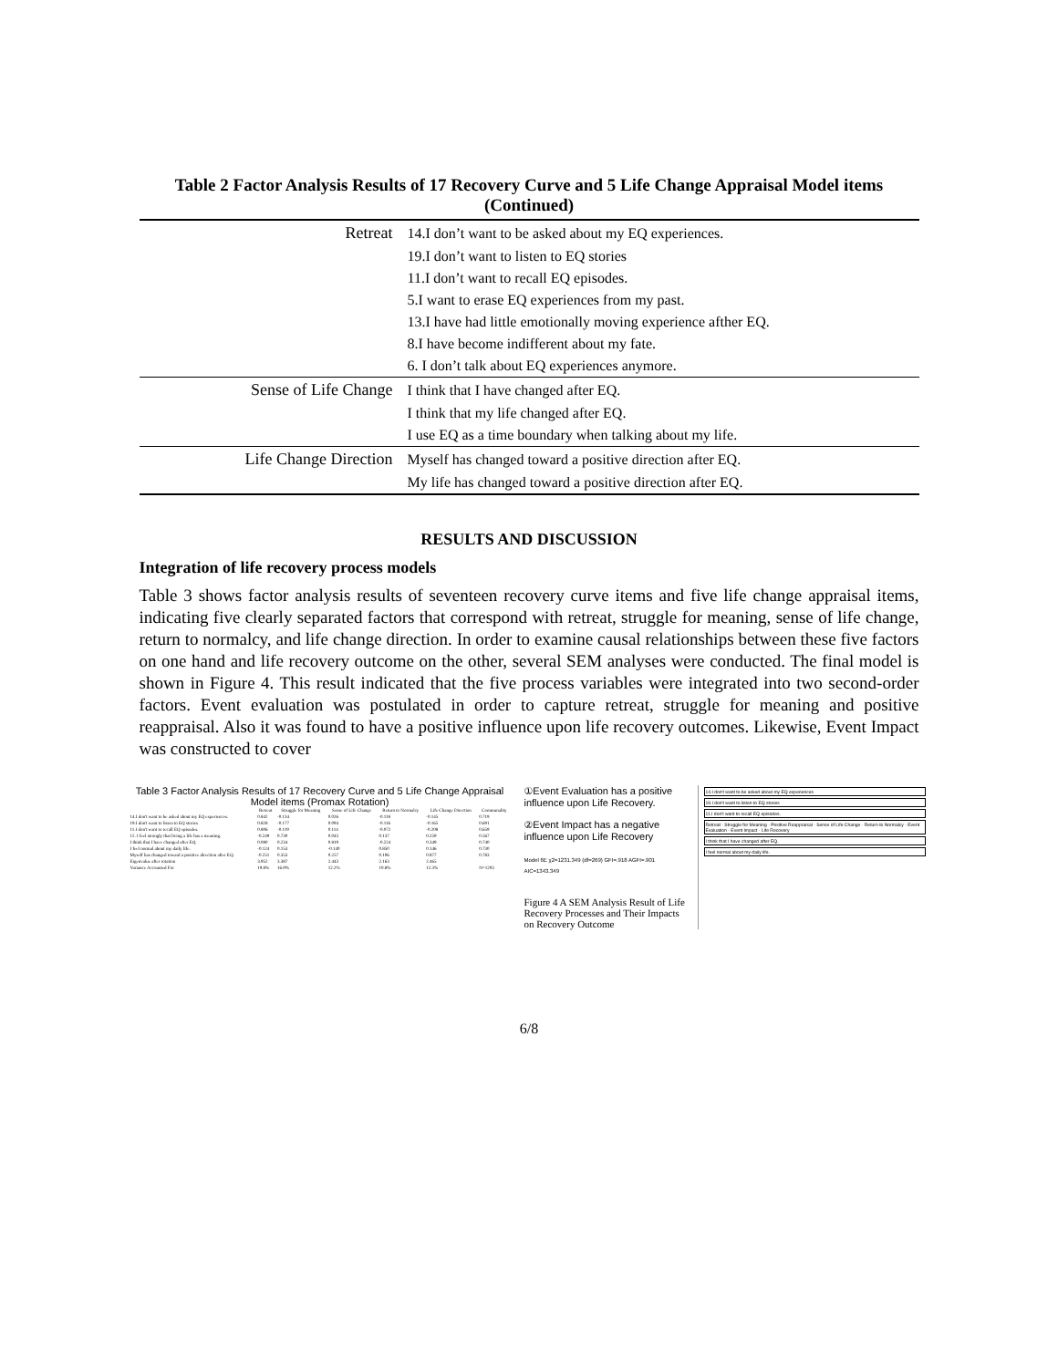Table 2 Factor Analysis Results of 17 Recovery Curve and 5 Life Change Appraisal Model items (Continued)
| Retreat | 14.I don’t want to be asked about my EQ experiences. |
| | 19.I don’t want to listen to EQ stories |
| | 11.I don’t want to recall EQ episodes. |
| | 5.I want to erase EQ experiences from my past. |
| | 13.I have had little emotionally moving experience afther EQ. |
| | 8.I have become indifferent about my fate. |
| | 6. I don’t talk about EQ experiences anymore. |
| Sense of Life Change | I think that I have changed after EQ. |
| | I think that my life changed after EQ. |
| | I use EQ as a time boundary when talking about my life. |
| Life Change Direction | Myself has changed toward a positive direction after EQ. |
| | My life has changed toward a positive direction after EQ. |
RESULTS AND DISCUSSION
Integration of life recovery process models
Table 3 shows factor analysis results of seventeen recovery curve items and five life change appraisal items, indicating five clearly separated factors that correspond with retreat, struggle for meaning, sense of life change, return to normalcy, and life change direction. In order to examine causal relationships between these five factors on one hand and life recovery outcome on the other, several SEM analyses were conducted. The final model is shown in Figure 4. This result indicated that the five process variables were integrated into two second-order factors. Event evaluation was postulated in order to capture retreat, struggle for meaning and positive reappraisal. Also it was found to have a positive influence upon life recovery outcomes. Likewise, Event Impact was constructed to cover
Table 3 Factor Analysis Results of 17 Recovery Curve and 5 Life Change Appraisal Model items (Promax Rotation)
| | Retreat | Struggle for Meaning | Sense of Life Change | Return to Normalcy | Life Change Direction | Communality |
| --- | --- | --- | --- | --- | --- | --- |
| 14.I don't want to be asked about my EQ experiences. | 0.842 | -0.134 | 0.026 | -0.118 | -0.145 | 0.719 |
| 19.I don't want to listen to EQ stories | 0.828 | -0.177 | 0.094 | -0.116 | -0.165 | 0.691 |
| 11.I don't want to recall EQ episodes. | 0.806 | -0.119 | 0.114 | -0.072 | -0.208 | 0.659 |
| 12. I feel strongly that living a life has a meaning. | -0.249 | 0.730 | 0.043 | 0.137 | 0.259 | 0.567 |
| I think that I have changed after EQ. | 0.080 | 0.234 | 0.819 | -0.224 | 0.349 | 0.740 |
| I feel normal about my daily life. | -0.124 | 0.153 | -0.140 | 0.850 | 0.146 | 0.730 |
| Myself has changed toward a positive direction after EQ. | -0.251 | 0.353 | 0.257 | 0.106 | 0.877 | 0.783 |
| Eigenvalue after rotation | 3.952 | 3.387 | 2.443 | 2.163 | 2.465 | |
| Variance Accounted For | 19.8% | 16.9% | 12.2% | 10.8% | 12.3% | N=1203 |
①Event Evaluation has a positive influence upon Life Recovery.
②Event Impact has a negative influence upon Life Recovery
Model 6E χ2=1231.349 (df=269) GFI=.918 AGFI=.901 AIC=1343.349
Figure 4 A SEM Analysis Result of Life Recovery Processes and Their Impacts on Recovery Outcome
14.I don't want to be asked about my EQ experiences
19.I don't want to listen to EQ stories
11.I don't want to recall EQ episodes.
Retreat · Struggle for Meaning · Positive Reappraisal · Sense of Life Change · Return to Normalcy · Event Evaluation · Event Impact · Life Recovery
I think that I have changed after EQ.
I feel normal about my daily life.
6/8